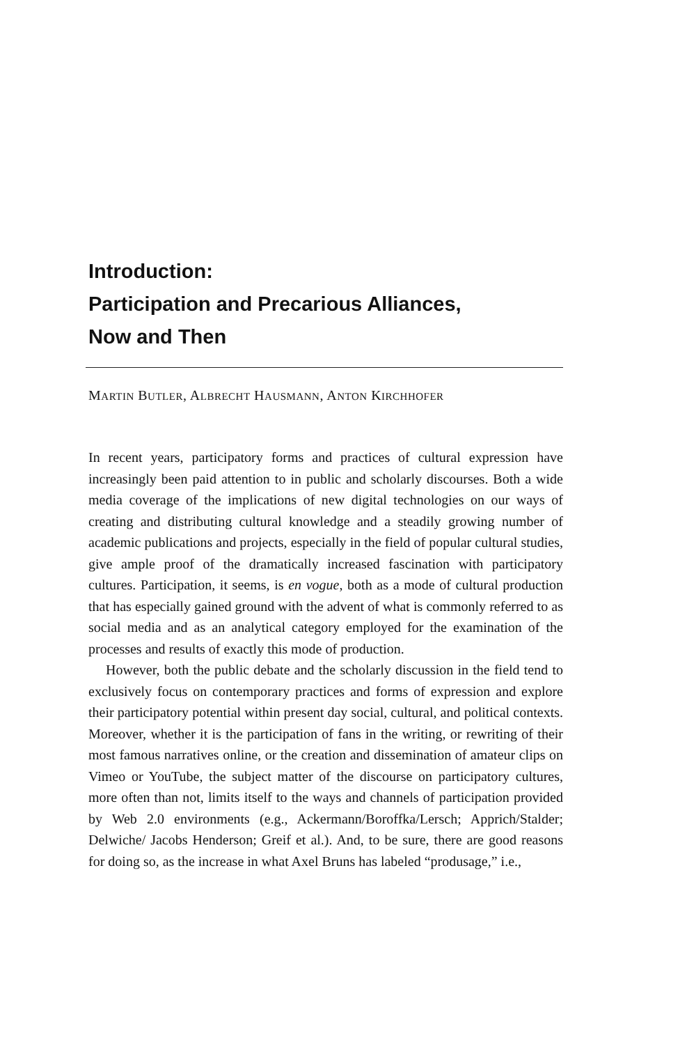Introduction:
Participation and Precarious Alliances,
Now and Then
MARTIN BUTLER, ALBRECHT HAUSMANN, ANTON KIRCHHOFER
In recent years, participatory forms and practices of cultural expression have increasingly been paid attention to in public and scholarly discourses. Both a wide media coverage of the implications of new digital technologies on our ways of creating and distributing cultural knowledge and a steadily growing number of academic publications and projects, especially in the field of popular cultural studies, give ample proof of the dramatically increased fascination with participatory cultures. Participation, it seems, is en vogue, both as a mode of cultural production that has especially gained ground with the advent of what is commonly referred to as social media and as an analytical category employed for the examination of the processes and results of exactly this mode of production.
However, both the public debate and the scholarly discussion in the field tend to exclusively focus on contemporary practices and forms of expression and explore their participatory potential within present day social, cultural, and political contexts. Moreover, whether it is the participation of fans in the writing, or rewriting of their most famous narratives online, or the creation and dissemination of amateur clips on Vimeo or YouTube, the subject matter of the discourse on participatory cultures, more often than not, limits itself to the ways and channels of participation provided by Web 2.0 environments (e.g., Ackermann/Boroffka/Lersch; Apprich/Stalder; Delwiche/ Jacobs Henderson; Greif et al.). And, to be sure, there are good reasons for doing so, as the increase in what Axel Bruns has labeled “produsage,” i.e.,